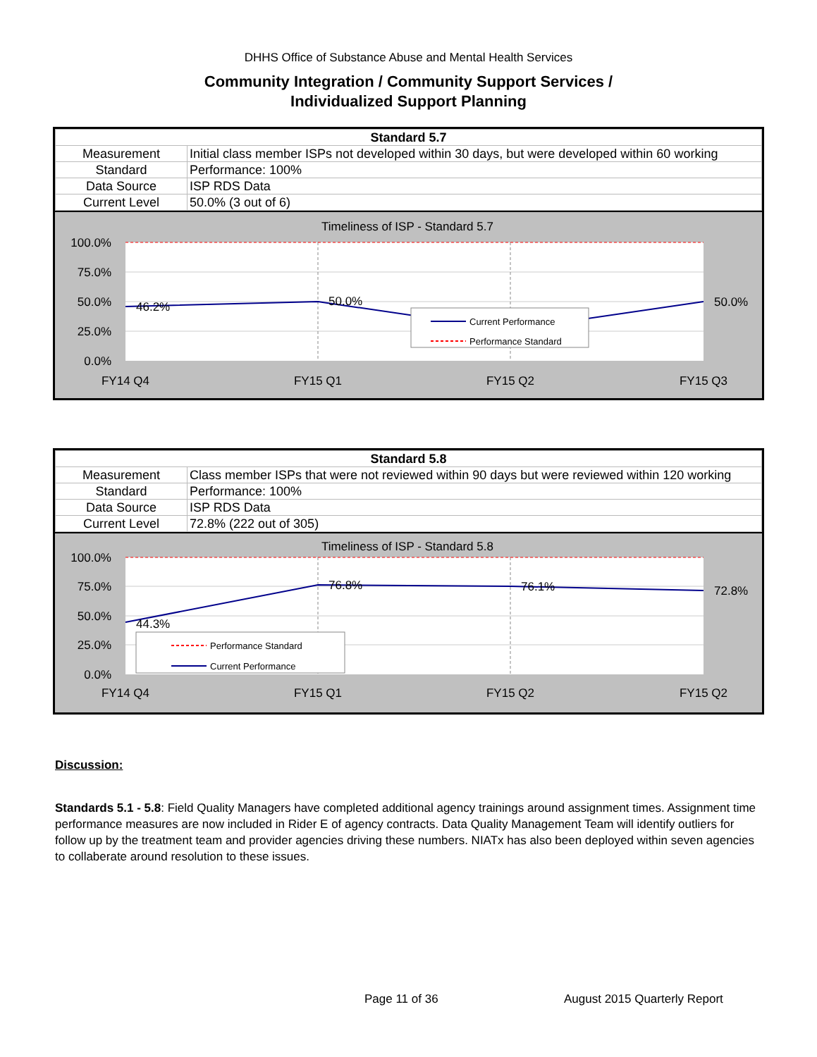DHHS Office of Substance Abuse and Mental Health Services
Community Integration / Community Support Services /
Individualized Support Planning
| Standard 5.7 | |
| --- | --- |
| Measurement | Initial class member ISPs not developed within 30 days, but were developed within 60 working |
| Standard | Performance: 100% |
| Data Source | ISP RDS Data |
| Current Level | 50.0% (3 out of 6) |
Timeliness of ISP - Standard 5.7
100.0%
75.0%
50.0%
25.0%
0.0%
46.2%
50.0%
50.0%
FY14 Q4
FY15 Q1
FY15 Q2
FY15 Q3
Current Performance
Performance Standard
| Standard 5.8 | |
| --- | --- |
| Measurement | Class member ISPs that were not reviewed within 90 days but were reviewed within 120 working |
| Standard | Performance: 100% |
| Data Source | ISP RDS Data |
| Current Level | 72.8% (222 out of 305) |
Timeliness of ISP - Standard 5.8
100.0%
75.0%
50.0%
25.0%
0.0%
44.3%
76.8%
76.1%
72.8%
FY14 Q4
FY15 Q1
FY15 Q2
FY15 Q2
Performance Standard
Current Performance
Discussion:
Standards 5.1 - 5.8: Field Quality Managers have completed additional agency trainings around assignment times. Assignment time performance measures are now included in Rider E of agency contracts. Data Quality Management Team will identify outliers for follow up by the treatment team and provider agencies driving these numbers. NIATx has also been deployed within seven agencies to collaberate around resolution to these issues.
Page 11 of 36 August 2015 Quarterly Report